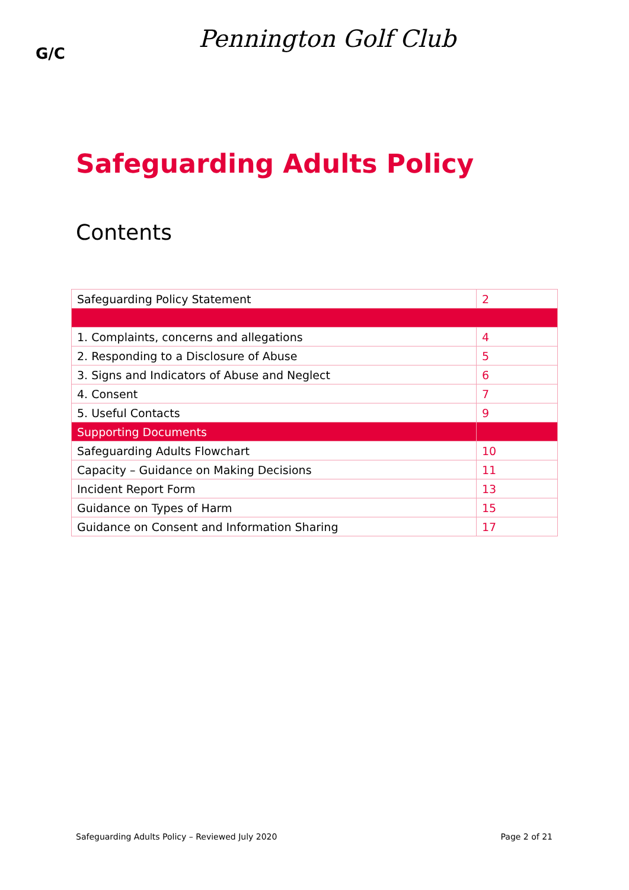G/C
Pennington Golf Club
Safeguarding Adults Policy
Contents
| Safeguarding Policy Statement | 2 |
| 1. Complaints, concerns and allegations | 4 |
| 2. Responding to a Disclosure of Abuse | 5 |
| 3. Signs and Indicators of Abuse and Neglect | 6 |
| 4. Consent | 7 |
| 5. Useful Contacts | 9 |
| Supporting Documents | |
| Safeguarding Adults Flowchart | 10 |
| Capacity – Guidance on Making Decisions | 11 |
| Incident Report Form | 13 |
| Guidance on Types of Harm | 15 |
| Guidance on Consent and Information Sharing | 17 |
Safeguarding Adults Policy – Reviewed July 2020 Page 2 of 21